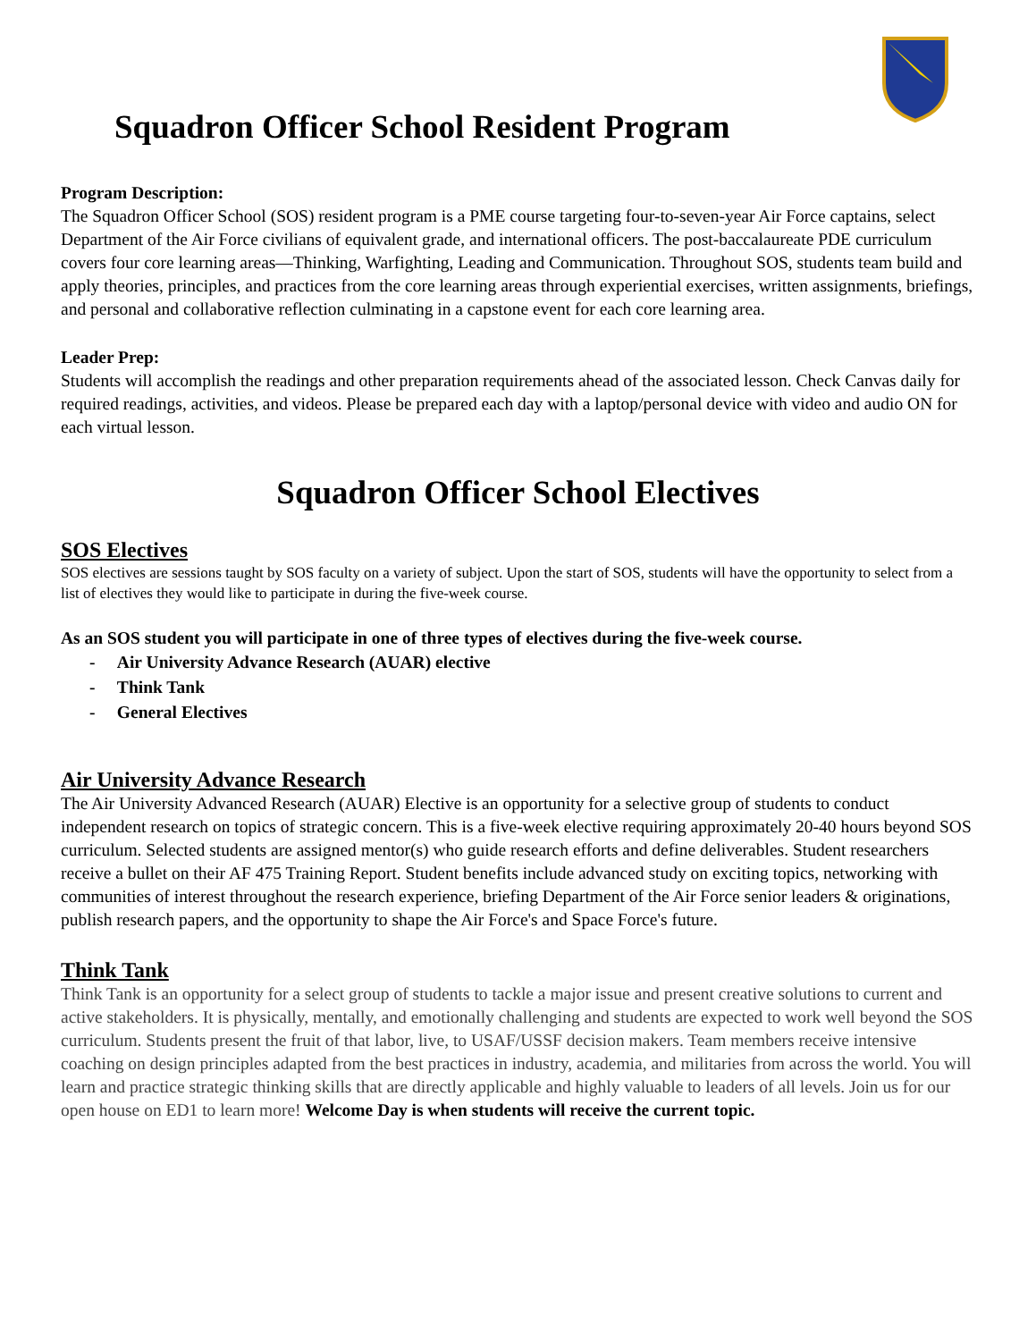Squadron Officer School Resident Program
Program Description:
The Squadron Officer School (SOS) resident program is a PME course targeting four-to-seven-year Air Force captains, select Department of the Air Force civilians of equivalent grade, and international officers. The post-baccalaureate PDE curriculum covers four core learning areas—Thinking, Warfighting, Leading and Communication. Throughout SOS, students team build and apply theories, principles, and practices from the core learning areas through experiential exercises, written assignments, briefings, and personal and collaborative reflection culminating in a capstone event for each core learning area.
Leader Prep:
Students will accomplish the readings and other preparation requirements ahead of the associated lesson. Check Canvas daily for required readings, activities, and videos. Please be prepared each day with a laptop/personal device with video and audio ON for each virtual lesson.
Squadron Officer School Electives
SOS Electives
SOS electives are sessions taught by SOS faculty on a variety of subject. Upon the start of SOS, students will have the opportunity to select from a list of electives they would like to participate in during the five-week course.
As an SOS student you will participate in one of three types of electives during the five-week course.
- Air University Advance Research (AUAR) elective
- Think Tank
- General Electives
Air University Advance Research
The Air University Advanced Research (AUAR) Elective is an opportunity for a selective group of students to conduct independent research on topics of strategic concern. This is a five-week elective requiring approximately 20-40 hours beyond SOS curriculum. Selected students are assigned mentor(s) who guide research efforts and define deliverables. Student researchers receive a bullet on their AF 475 Training Report. Student benefits include advanced study on exciting topics, networking with communities of interest throughout the research experience, briefing Department of the Air Force senior leaders & originations, publish research papers, and the opportunity to shape the Air Force's and Space Force's future.
Think Tank
Think Tank is an opportunity for a select group of students to tackle a major issue and present creative solutions to current and active stakeholders. It is physically, mentally, and emotionally challenging and students are expected to work well beyond the SOS curriculum. Students present the fruit of that labor, live, to USAF/USSF decision makers. Team members receive intensive coaching on design principles adapted from the best practices in industry, academia, and militaries from across the world. You will learn and practice strategic thinking skills that are directly applicable and highly valuable to leaders of all levels. Join us for our open house on ED1 to learn more! Welcome Day is when students will receive the current topic.